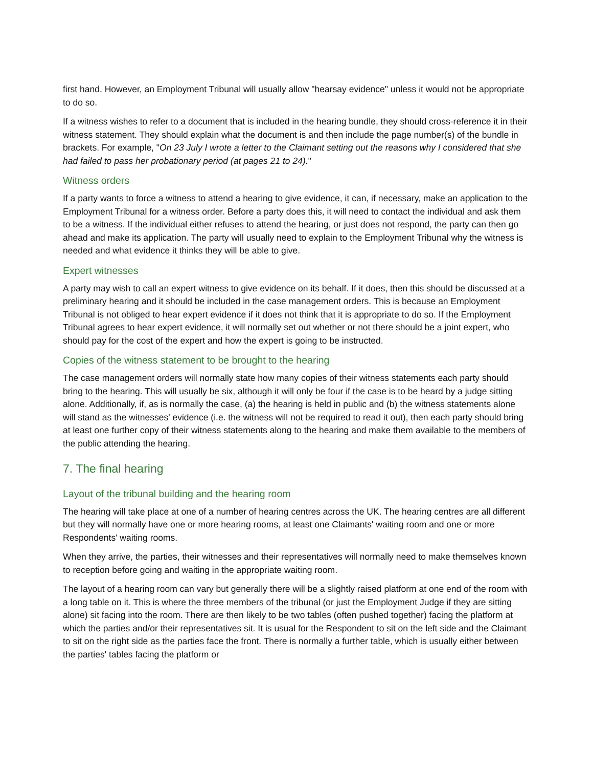first hand. However, an Employment Tribunal will usually allow "hearsay evidence" unless it would not be appropriate to do so.
If a witness wishes to refer to a document that is included in the hearing bundle, they should cross-reference it in their witness statement. They should explain what the document is and then include the page number(s) of the bundle in brackets. For example, "On 23 July I wrote a letter to the Claimant setting out the reasons why I considered that she had failed to pass her probationary period (at pages 21 to 24)."
Witness orders
If a party wants to force a witness to attend a hearing to give evidence, it can, if necessary, make an application to the Employment Tribunal for a witness order. Before a party does this, it will need to contact the individual and ask them to be a witness. If the individual either refuses to attend the hearing, or just does not respond, the party can then go ahead and make its application. The party will usually need to explain to the Employment Tribunal why the witness is needed and what evidence it thinks they will be able to give.
Expert witnesses
A party may wish to call an expert witness to give evidence on its behalf. If it does, then this should be discussed at a preliminary hearing and it should be included in the case management orders. This is because an Employment Tribunal is not obliged to hear expert evidence if it does not think that it is appropriate to do so. If the Employment Tribunal agrees to hear expert evidence, it will normally set out whether or not there should be a joint expert, who should pay for the cost of the expert and how the expert is going to be instructed.
Copies of the witness statement to be brought to the hearing
The case management orders will normally state how many copies of their witness statements each party should bring to the hearing. This will usually be six, although it will only be four if the case is to be heard by a judge sitting alone. Additionally, if, as is normally the case, (a) the hearing is held in public and (b) the witness statements alone will stand as the witnesses' evidence (i.e. the witness will not be required to read it out), then each party should bring at least one further copy of their witness statements along to the hearing and make them available to the members of the public attending the hearing.
7. The final hearing
Layout of the tribunal building and the hearing room
The hearing will take place at one of a number of hearing centres across the UK. The hearing centres are all different but they will normally have one or more hearing rooms, at least one Claimants' waiting room and one or more Respondents' waiting rooms.
When they arrive, the parties, their witnesses and their representatives will normally need to make themselves known to reception before going and waiting in the appropriate waiting room.
The layout of a hearing room can vary but generally there will be a slightly raised platform at one end of the room with a long table on it. This is where the three members of the tribunal (or just the Employment Judge if they are sitting alone) sit facing into the room. There are then likely to be two tables (often pushed together) facing the platform at which the parties and/or their representatives sit. It is usual for the Respondent to sit on the left side and the Claimant to sit on the right side as the parties face the front. There is normally a further table, which is usually either between the parties' tables facing the platform or